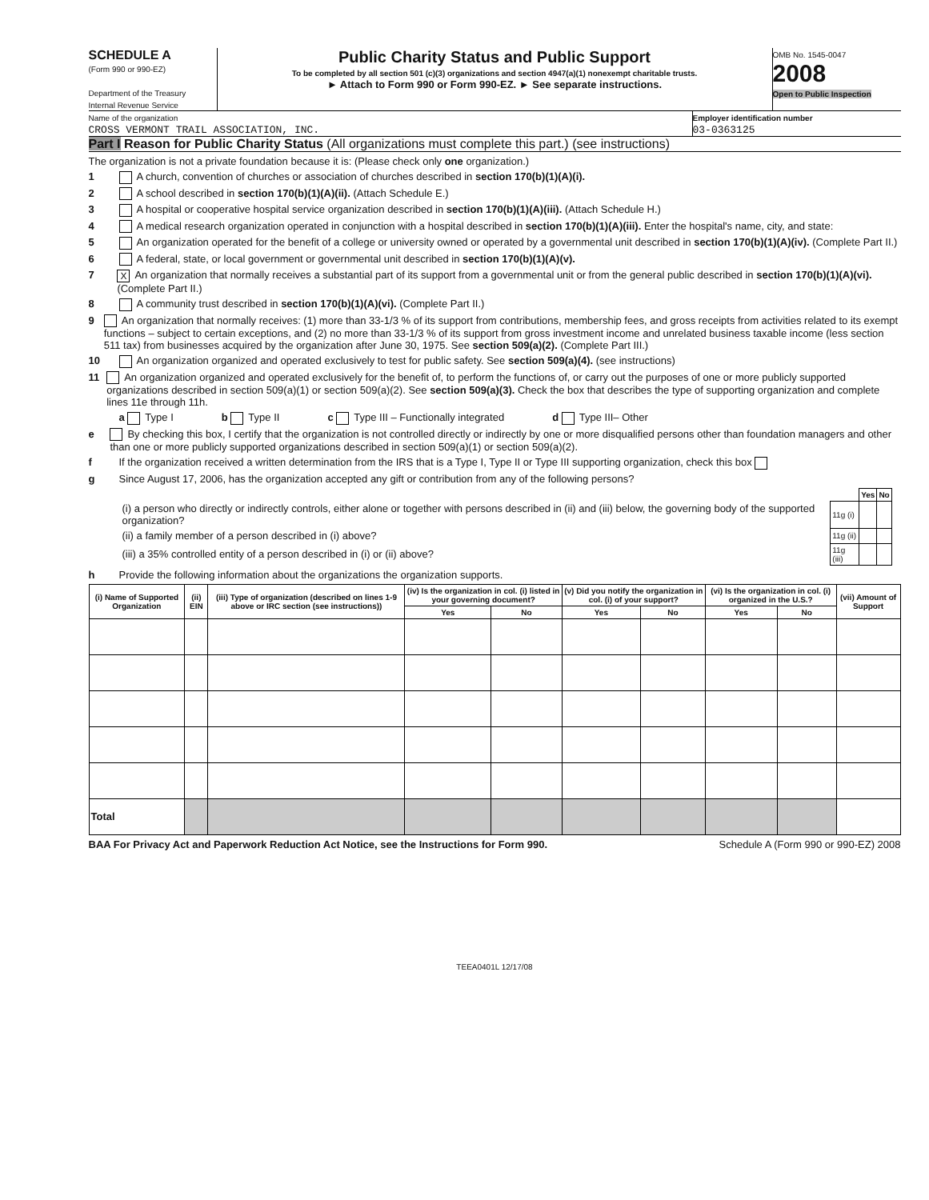SCHEDULE A
(Form 990 or 990-EZ)
Department of the Treasury
Internal Revenue Service
Public Charity Status and Public Support
To be completed by all section 501 (c)(3) organizations and section 4947(a)(1) nonexempt charitable trusts.
► Attach to Form 990 or Form 990-EZ. ► See separate instructions.
OMB No. 1545-0047
2008
Open to Public Inspection
Name of the organization
CROSS VERMONT TRAIL ASSOCIATION, INC.
Employer identification number
03-0363125
Part I Reason for Public Charity Status (All organizations must complete this part.) (see instructions)
The organization is not a private foundation because it is: (Please check only one organization.)
1 A church, convention of churches or association of churches described in section 170(b)(1)(A)(i).
2 A school described in section 170(b)(1)(A)(ii). (Attach Schedule E.)
3 A hospital or cooperative hospital service organization described in section 170(b)(1)(A)(iii). (Attach Schedule H.)
4 A medical research organization operated in conjunction with a hospital described in section 170(b)(1)(A)(iii). Enter the hospital's name, city, and state:
5 An organization operated for the benefit of a college or university owned or operated by a governmental unit described in section 170(b)(1)(A)(iv). (Complete Part II.)
6 A federal, state, or local government or governmental unit described in section 170(b)(1)(A)(v).
7 X An organization that normally receives a substantial part of its support from a governmental unit or from the general public described in section 170(b)(1)(A)(vi). (Complete Part II.)
8 A community trust described in section 170(b)(1)(A)(vi). (Complete Part II.)
9 An organization that normally receives: (1) more than 33-1/3 % of its support from contributions, membership fees, and gross receipts from activities related to its exempt functions – subject to certain exceptions, and (2) no more than 33-1/3 % of its support from gross investment income and unrelated business taxable income (less section 511 tax) from businesses acquired by the organization after June 30, 1975. See section 509(a)(2). (Complete Part III.)
10 An organization organized and operated exclusively to test for public safety. See section 509(a)(4). (see instructions)
11 An organization organized and operated exclusively for the benefit of, to perform the functions of, or carry out the purposes of one or more publicly supported organizations described in section 509(a)(1) or section 509(a)(2). See section 509(a)(3). Check the box that describes the type of supporting organization and complete lines 11e through 11h.
a Type I b Type II c Type III – Functionally integrated d Type III– Other
e By checking this box, I certify that the organization is not controlled directly or indirectly by one or more disqualified persons other than foundation managers and other than one or more publicly supported organizations described in section 509(a)(1) or section 509(a)(2).
f If the organization received a written determination from the IRS that is a Type I, Type II or Type III supporting organization, check this box
g Since August 17, 2006, has the organization accepted any gift or contribution from any of the following persons?
| | | Yes | No |
| (i) a person who directly or indirectly controls, either alone or together with persons described in (ii) and (iii) below, the governing body of the supported organization? | 11g (i) | | |
| (ii) a family member of a person described in (i) above? | 11g (ii) | | |
| (iii) a 35% controlled entity of a person described in (i) or (ii) above? | 11g (iii) | | |
h Provide the following information about the organizations the organization supports.
| (i) Name of Supported Organization | (ii) EIN | (iii) Type of organization (described on lines 1-9 above or IRC section (see instructions)) | (iv) Is the organization in col. (i) listed in your governing document? | | (v) Did you notify the organization in col. (i) of your support? | | (vi) Is the organization in col. (i) organized in the U.S.? | | (vii) Amount of Support |
| --- | --- | --- | --- | --- | --- | --- | --- | --- | --- |
| | | | Yes | No | Yes | No | Yes | No | |
| Total | | | | | | | | | |
BAA For Privacy Act and Paperwork Reduction Act Notice, see the Instructions for Form 990. Schedule A (Form 990 or 990-EZ) 2008
TEEA0401L 12/17/08